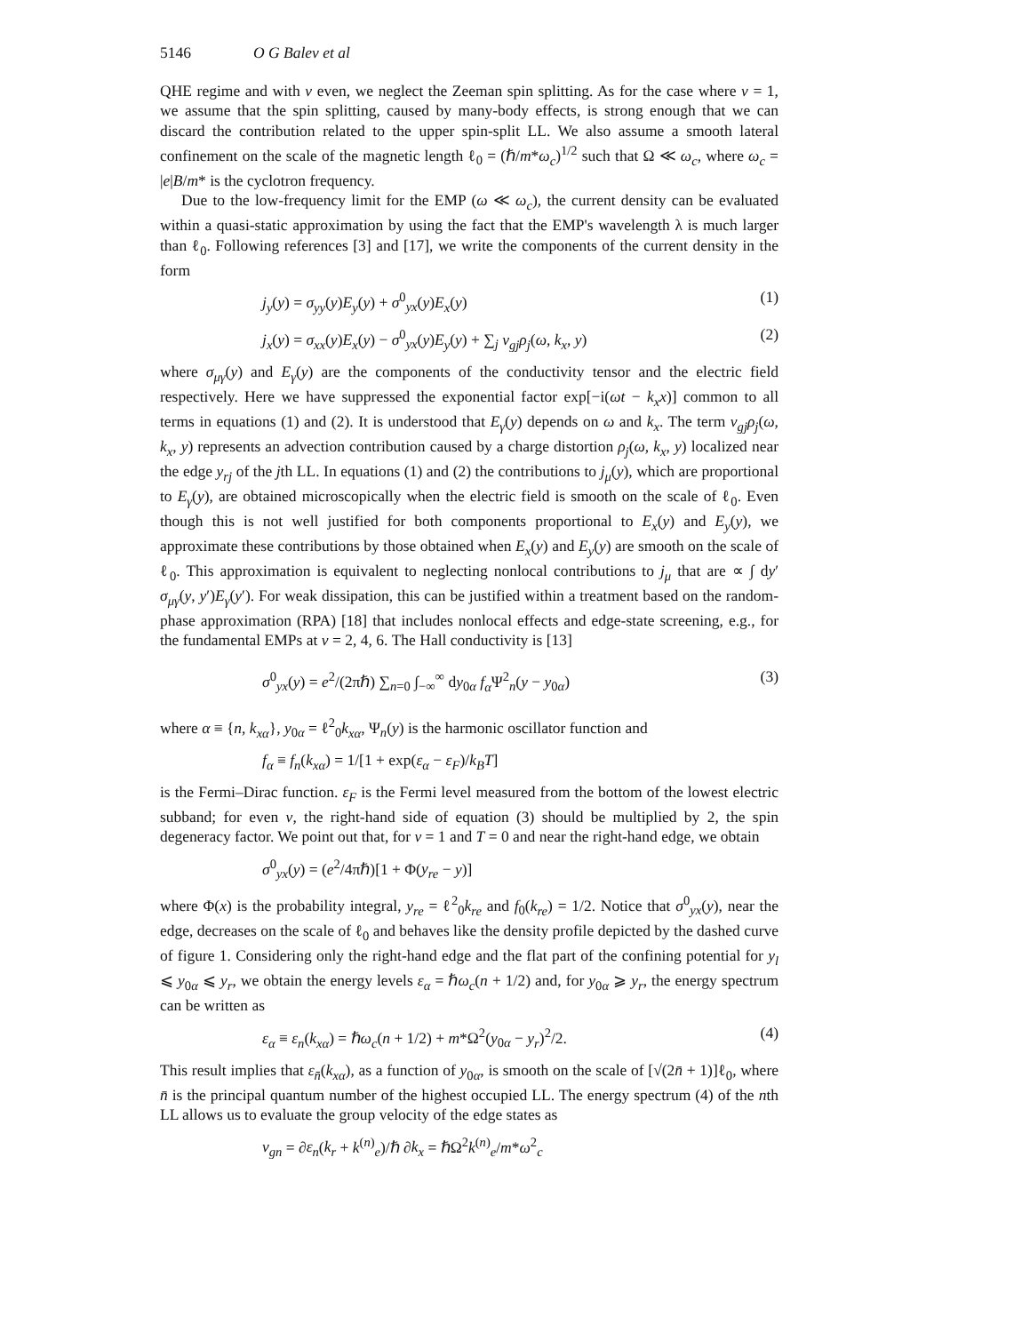5146 O G Balev et al
QHE regime and with ν even, we neglect the Zeeman spin splitting. As for the case where ν = 1, we assume that the spin splitting, caused by many-body effects, is strong enough that we can discard the contribution related to the upper spin-split LL. We also assume a smooth lateral confinement on the scale of the magnetic length ℓ<sub>0</sub> = (ℏ/m*ω<sub>c</sub>)<sup>1/2</sup> such that Ω ≪ ω<sub>c</sub>, where ω<sub>c</sub> = |e|B/m* is the cyclotron frequency.
Due to the low-frequency limit for the EMP (ω ≪ ω<sub>c</sub>), the current density can be evaluated within a quasi-static approximation by using the fact that the EMP's wavelength λ is much larger than ℓ<sub>0</sub>. Following references [3] and [17], we write the components of the current density in the form
j<sub>y</sub>(y) = σ<sub>yy</sub>(y)E<sub>y</sub>(y) + σ<sup>0</sup><sub>yx</sub>(y)E<sub>x</sub>(y) (1)
j<sub>x</sub>(y) = σ<sub>xx</sub>(y)E<sub>x</sub>(y) − σ<sup>0</sup><sub>yx</sub>(y)E<sub>y</sub>(y) + ∑<sub>j</sub> v<sub>gj</sub>ρ<sub>j</sub>(ω, k<sub>x</sub>, y) (2)
where σ<sub>μγ</sub>(y) and E<sub>γ</sub>(y) are the components of the conductivity tensor and the electric field respectively. Here we have suppressed the exponential factor exp[−i(ωt − k<sub>x</sub>x)] common to all terms in equations (1) and (2). It is understood that E<sub>γ</sub>(y) depends on ω and k<sub>x</sub>. The term v<sub>gj</sub>ρ<sub>j</sub>(ω, k<sub>x</sub>, y) represents an advection contribution caused by a charge distortion ρ<sub>j</sub>(ω, k<sub>x</sub>, y) localized near the edge y<sub>rj</sub> of the jth LL. In equations (1) and (2) the contributions to j<sub>μ</sub>(y), which are proportional to E<sub>γ</sub>(y), are obtained microscopically when the electric field is smooth on the scale of ℓ<sub>0</sub>. Even though this is not well justified for both components proportional to E<sub>x</sub>(y) and E<sub>y</sub>(y), we approximate these contributions by those obtained when E<sub>x</sub>(y) and E<sub>y</sub>(y) are smooth on the scale of ℓ<sub>0</sub>. This approximation is equivalent to neglecting nonlocal contributions to j<sub>μ</sub> that are ∝ ∫ dy′ σ<sub>μγ</sub>(y, y′)E<sub>γ</sub>(y′). For weak dissipation, this can be justified within a treatment based on the random-phase approximation (RPA) [18] that includes nonlocal effects and edge-state screening, e.g., for the fundamental EMPs at ν = 2, 4, 6. The Hall conductivity is [13]
σ<sup>0</sup><sub>yx</sub>(y) = e<sup>2</sup>/(2πℏ) ∑<sub>n=0</sub> ∫<sub>−∞</sub><sup>∞</sup> dy<sub>0α</sub> f<sub>α</sub> Ψ<sup>2</sup><sub>n</sub>(y − y<sub>0α</sub>) (3)
where α ≡ {n, k<sub>xα</sub>}, y<sub>0α</sub> = ℓ<sup>2</sup><sub>0</sub>k<sub>xα</sub>, Ψ<sub>n</sub>(y) is the harmonic oscillator function and
f<sub>α</sub> ≡ f<sub>n</sub>(k<sub>xα</sub>) = 1/[1 + exp(ε<sub>α</sub> − ε<sub>F</sub>)/k<sub>B</sub>T]
is the Fermi–Dirac function. ε<sub>F</sub> is the Fermi level measured from the bottom of the lowest electric subband; for even ν, the right-hand side of equation (3) should be multiplied by 2, the spin degeneracy factor. We point out that, for ν = 1 and T = 0 and near the right-hand edge, we obtain
σ<sup>0</sup><sub>yx</sub>(y) = (e<sup>2</sup>/4πℏ)[1 + Φ(y<sub>re</sub> − y)]
where Φ(x) is the probability integral, y<sub>re</sub> = ℓ<sup>2</sup><sub>0</sub>k<sub>re</sub> and f<sub>0</sub>(k<sub>re</sub>) = 1/2. Notice that σ<sup>0</sup><sub>yx</sub>(y), near the edge, decreases on the scale of ℓ<sub>0</sub> and behaves like the density profile depicted by the dashed curve of figure 1. Considering only the right-hand edge and the flat part of the confining potential for y<sub>l</sub> ⩽ y<sub>0α</sub> ⩽ y<sub>r</sub>, we obtain the energy levels ε<sub>α</sub> = ℏω<sub>c</sub>(n + 1/2) and, for y<sub>0α</sub> ⩾ y<sub>r</sub>, the energy spectrum can be written as
ε<sub>α</sub> ≡ ε<sub>n</sub>(k<sub>xα</sub>) = ℏω<sub>c</sub>(n + 1/2) + m*Ω<sup>2</sup>(y<sub>0α</sub> − y<sub>r</sub>)<sup>2</sup>/2. (4)
This result implies that ε<sub>n̄</sub>(k<sub>xα</sub>), as a function of y<sub>0α</sub>, is smooth on the scale of [√(2n̄ + 1)]ℓ<sub>0</sub>, where n̄ is the principal quantum number of the highest occupied LL. The energy spectrum (4) of the nth LL allows us to evaluate the group velocity of the edge states as
v<sub>gn</sub> = ∂ε<sub>n</sub>(k<sub>r</sub> + k<sup>(n)</sup><sub>e</sub>)/ℏ ∂k<sub>x</sub> = ℏΩ<sup>2</sup>k<sup>(n)</sup><sub>e</sub>/m*ω<sup>2</sup><sub>c</sub>